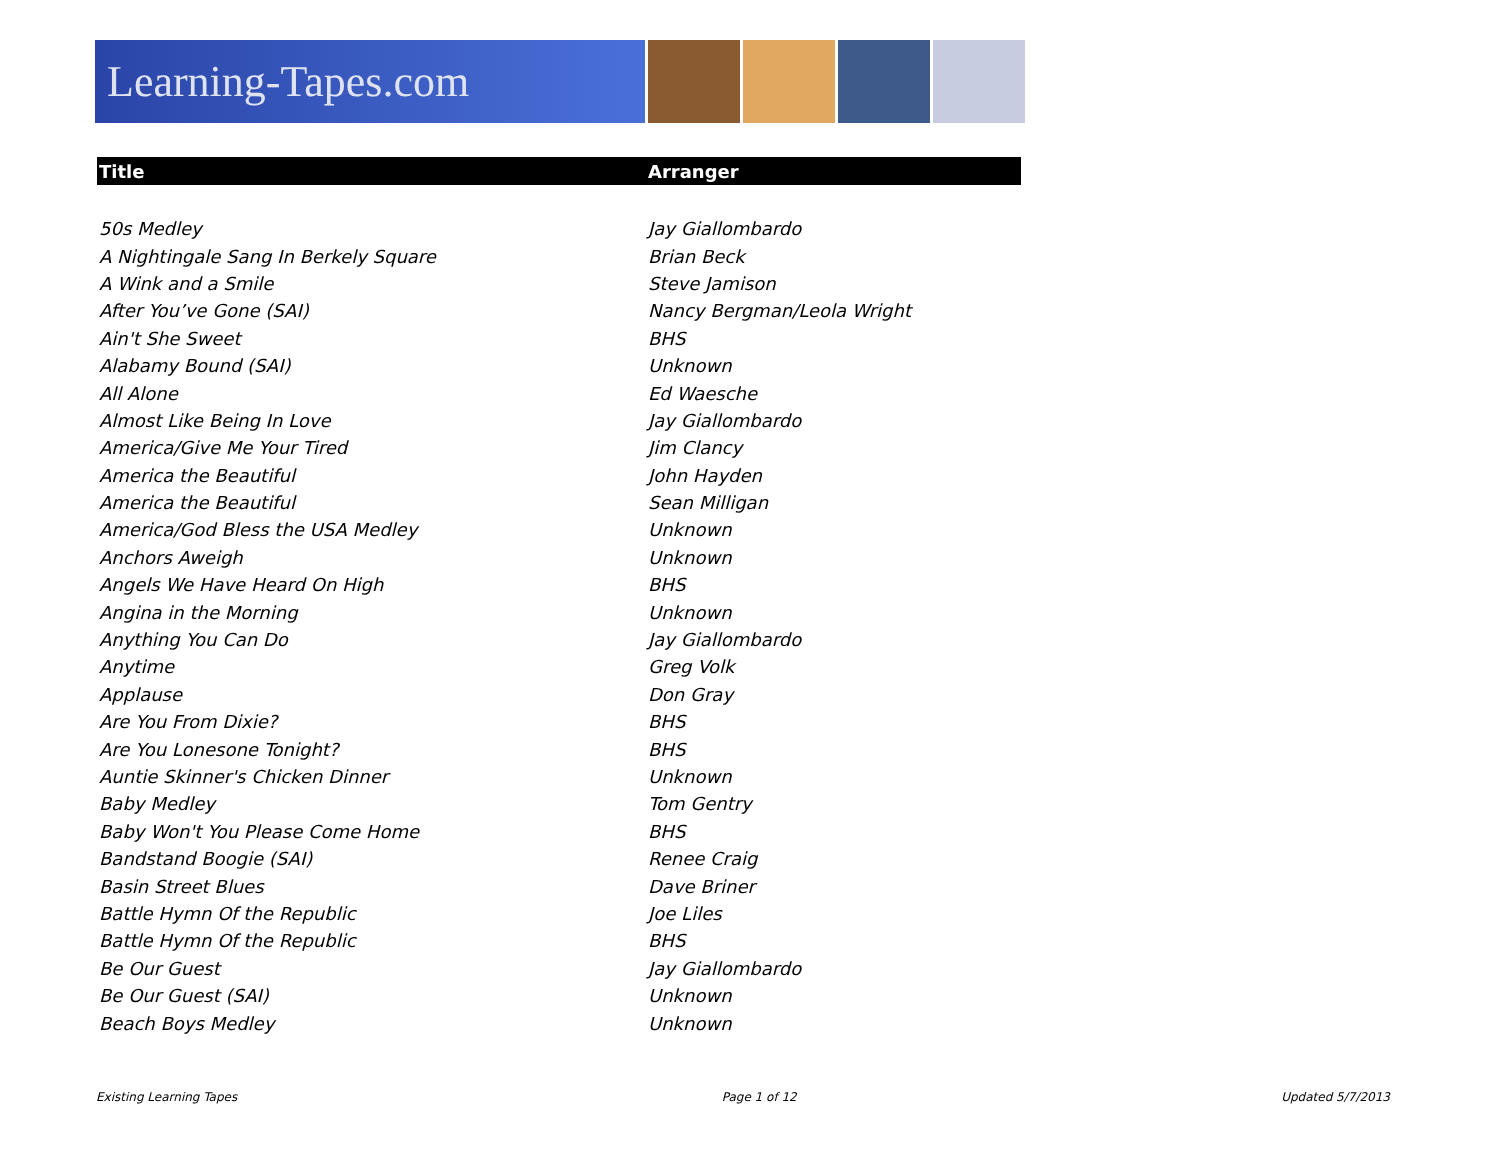Learning-Tapes.com
| Title | Arranger |
| --- | --- |
| 50s Medley | Jay Giallombardo |
| A Nightingale Sang In Berkely Square | Brian Beck |
| A Wink and a Smile | Steve Jamison |
| After You’ve Gone (SAI) | Nancy Bergman/Leola Wright |
| Ain't She Sweet | BHS |
| Alabamy Bound (SAI) | Unknown |
| All Alone | Ed Waesche |
| Almost Like Being In Love | Jay Giallombardo |
| America/Give Me Your Tired | Jim Clancy |
| America the Beautiful | John Hayden |
| America the Beautiful | Sean Milligan |
| America/God Bless the USA Medley | Unknown |
| Anchors Aweigh | Unknown |
| Angels We Have Heard On High | BHS |
| Angina in the Morning | Unknown |
| Anything You Can Do | Jay Giallombardo |
| Anytime | Greg Volk |
| Applause | Don Gray |
| Are You From Dixie? | BHS |
| Are You Lonesone Tonight? | BHS |
| Auntie Skinner's Chicken Dinner | Unknown |
| Baby Medley | Tom Gentry |
| Baby Won't You Please Come Home | BHS |
| Bandstand Boogie (SAI) | Renee Craig |
| Basin Street Blues | Dave Briner |
| Battle Hymn Of the Republic | Joe Liles |
| Battle Hymn Of the Republic | BHS |
| Be Our Guest | Jay Giallombardo |
| Be Our Guest (SAI) | Unknown |
| Beach Boys Medley | Unknown |
Existing Learning Tapes Page 1 of 12 Updated 5/7/2013